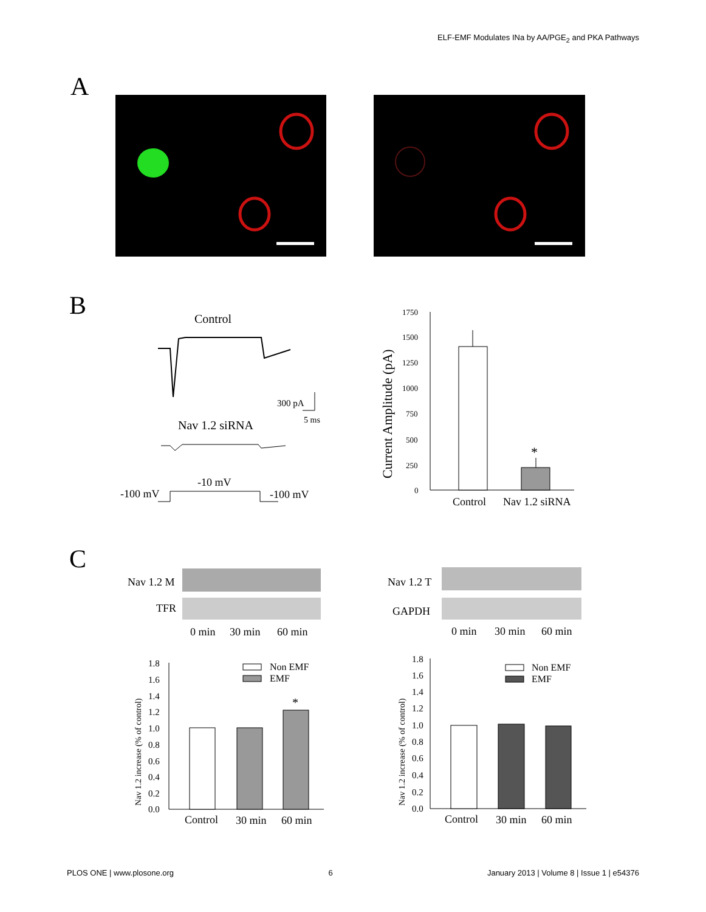ELF-EMF Modulates INa by AA/PGE<sub>2</sub> and PKA Pathways
A
B
Control
300 pA
5 ms
Nav 1.2 siRNA
-10 mV
-100 mV
-100 mV
Current Amplitude (pA)
1750
1500
1250
1000
750
500
250
0
*
Control
Nav 1.2 siRNA
C
Nav 1.2 M
TFR
0 min
30 min
60 min
Nav 1.2 T
GAPDH
0 min
30 min
60 min
Nav 1.2 increase (% of control)
1.8
1.6
1.4
1.2
1.0
0.8
0.6
0.4
0.2
0.0
*
Non EMF
EMF
Control
30 min
60 min
Nav 1.2 increase (% of control)
1.8
1.6
1.4
1.2
1.0
0.8
0.6
0.4
0.2
0.0
Non EMF
EMF
Control
30 min
60 min
PLOS ONE | www.plosone.org 6 January 2013 | Volume 8 | Issue 1 | e54376